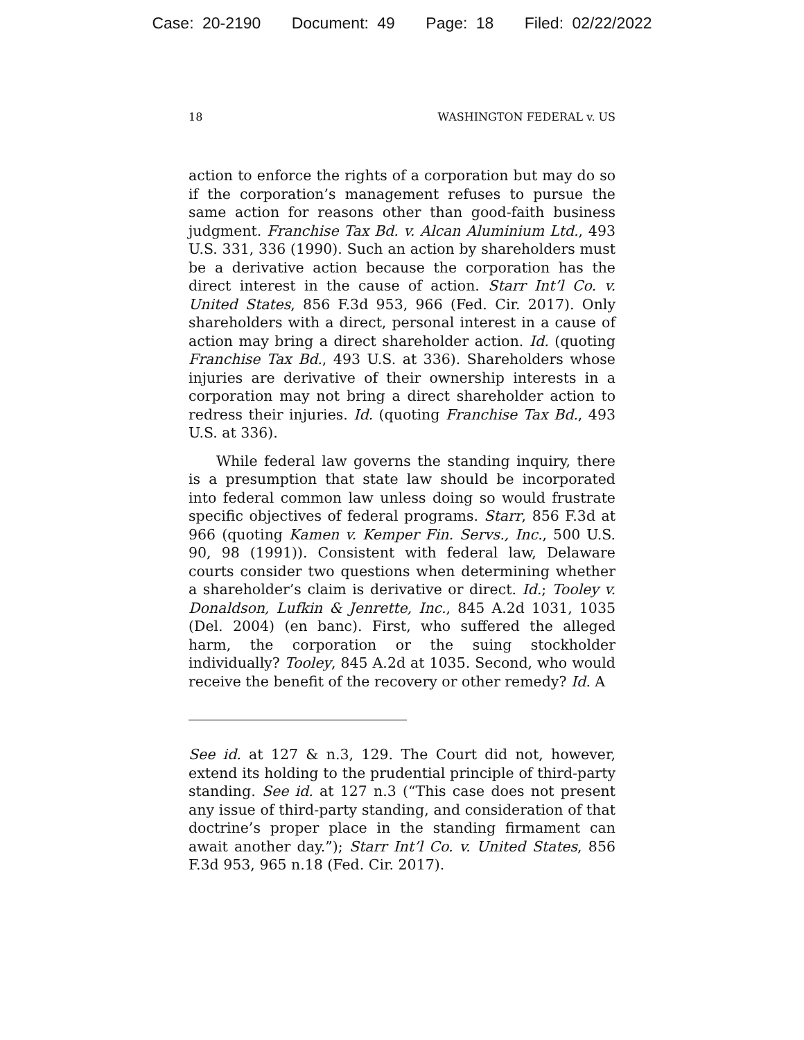Case: 20-2190 Document: 49 Page: 18 Filed: 02/22/2022
18 WASHINGTON FEDERAL v. US
action to enforce the rights of a corporation but may do so if the corporation’s management refuses to pursue the same action for reasons other than good-faith business judgment. Franchise Tax Bd. v. Alcan Aluminium Ltd., 493 U.S. 331, 336 (1990). Such an action by shareholders must be a derivative action because the corporation has the direct interest in the cause of action. Starr Int’l Co. v. United States, 856 F.3d 953, 966 (Fed. Cir. 2017). Only shareholders with a direct, personal interest in a cause of action may bring a direct shareholder action. Id. (quoting Franchise Tax Bd., 493 U.S. at 336). Shareholders whose injuries are derivative of their ownership interests in a corporation may not bring a direct shareholder action to redress their injuries. Id. (quoting Franchise Tax Bd., 493 U.S. at 336).
While federal law governs the standing inquiry, there is a presumption that state law should be incorporated into federal common law unless doing so would frustrate specific objectives of federal programs. Starr, 856 F.3d at 966 (quoting Kamen v. Kemper Fin. Servs., Inc., 500 U.S. 90, 98 (1991)). Consistent with federal law, Delaware courts consider two questions when determining whether a shareholder’s claim is derivative or direct. Id.; Tooley v. Donaldson, Lufkin & Jenrette, Inc., 845 A.2d 1031, 1035 (Del. 2004) (en banc). First, who suffered the alleged harm, the corporation or the suing stockholder individually? Tooley, 845 A.2d at 1035. Second, who would receive the benefit of the recovery or other remedy? Id. A
See id. at 127 & n.3, 129. The Court did not, however, extend its holding to the prudential principle of third-party standing. See id. at 127 n.3 (“This case does not present any issue of third-party standing, and consideration of that doctrine’s proper place in the standing firmament can await another day.”); Starr Int’l Co. v. United States, 856 F.3d 953, 965 n.18 (Fed. Cir. 2017).